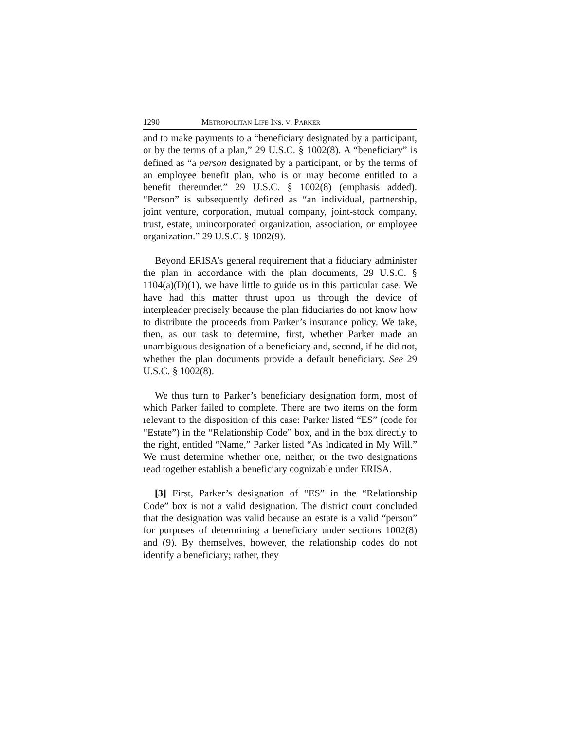1290 METROPOLITAN LIFE INS. V. PARKER
and to make payments to a “beneficiary designated by a participant, or by the terms of a plan,” 29 U.S.C. § 1002(8). A “beneficiary” is defined as “a person designated by a participant, or by the terms of an employee benefit plan, who is or may become entitled to a benefit thereunder.” 29 U.S.C. § 1002(8) (emphasis added). “Person” is subsequently defined as “an individual, partnership, joint venture, corporation, mutual company, joint-stock company, trust, estate, unincorporated organization, association, or employee organization.” 29 U.S.C. § 1002(9).
Beyond ERISA’s general requirement that a fiduciary administer the plan in accordance with the plan documents, 29 U.S.C. § 1104(a)(D)(1), we have little to guide us in this particular case. We have had this matter thrust upon us through the device of interpleader precisely because the plan fiduciaries do not know how to distribute the proceeds from Parker’s insurance policy. We take, then, as our task to determine, first, whether Parker made an unambiguous designation of a beneficiary and, second, if he did not, whether the plan documents provide a default beneficiary. See 29 U.S.C. § 1002(8).
We thus turn to Parker’s beneficiary designation form, most of which Parker failed to complete. There are two items on the form relevant to the disposition of this case: Parker listed “ES” (code for “Estate”) in the “Relationship Code” box, and in the box directly to the right, entitled “Name,” Parker listed “As Indicated in My Will.” We must determine whether one, neither, or the two designations read together establish a beneficiary cognizable under ERISA.
[3] First, Parker’s designation of “ES” in the “Relationship Code” box is not a valid designation. The district court concluded that the designation was valid because an estate is a valid “person” for purposes of determining a beneficiary under sections 1002(8) and (9). By themselves, however, the relationship codes do not identify a beneficiary; rather, they